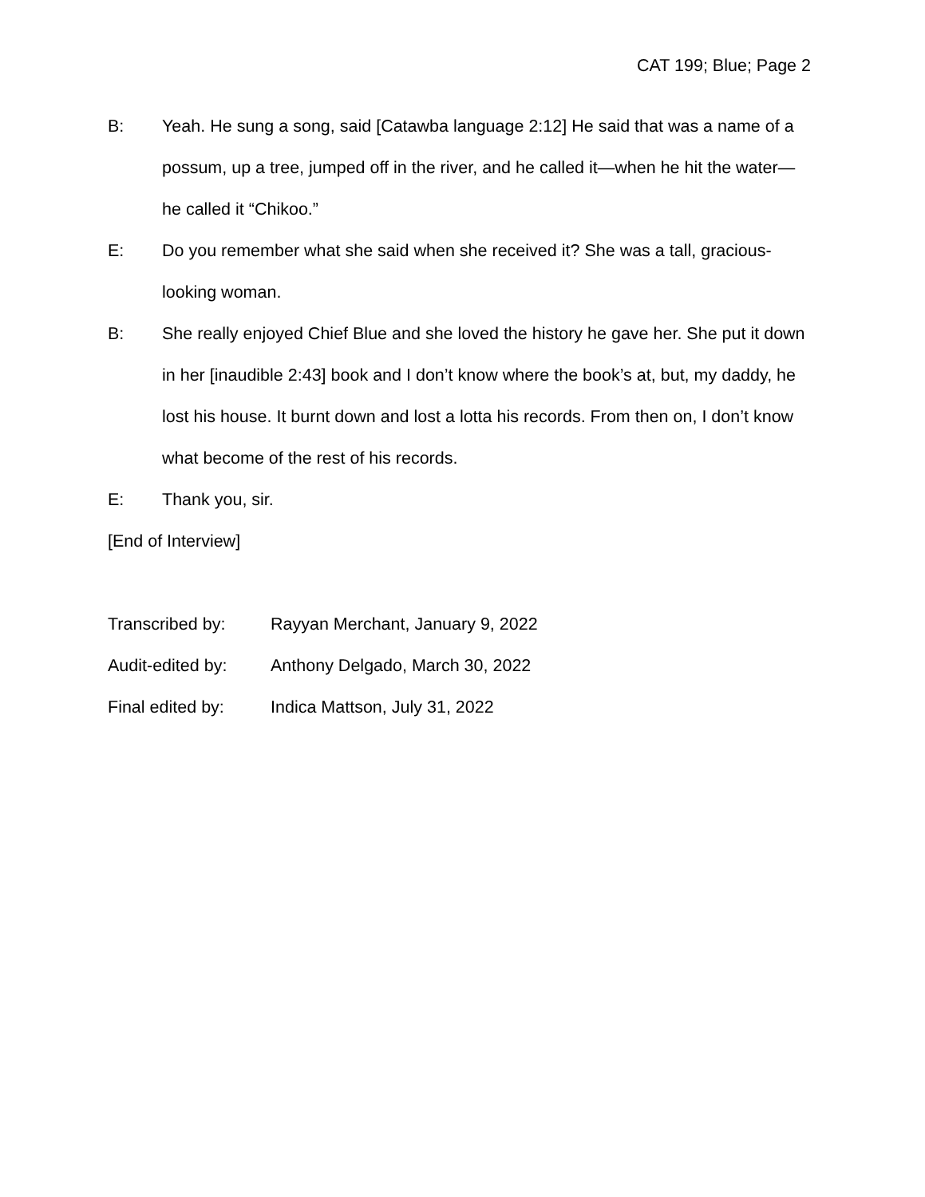CAT 199; Blue; Page 2
B: Yeah. He sung a song, said [Catawba language 2:12] He said that was a name of a possum, up a tree, jumped off in the river, and he called it—when he hit the water—he called it “Chikoo.”
E: Do you remember what she said when she received it? She was a tall, gracious-looking woman.
B: She really enjoyed Chief Blue and she loved the history he gave her. She put it down in her [inaudible 2:43] book and I don’t know where the book’s at, but, my daddy, he lost his house. It burnt down and lost a lotta his records. From then on, I don’t know what become of the rest of his records.
E: Thank you, sir.
[End of Interview]
Transcribed by: Rayyan Merchant, January 9, 2022
Audit-edited by:
Anthony Delgado, March 30, 2022
Final edited by:
Indica Mattson, July 31, 2022